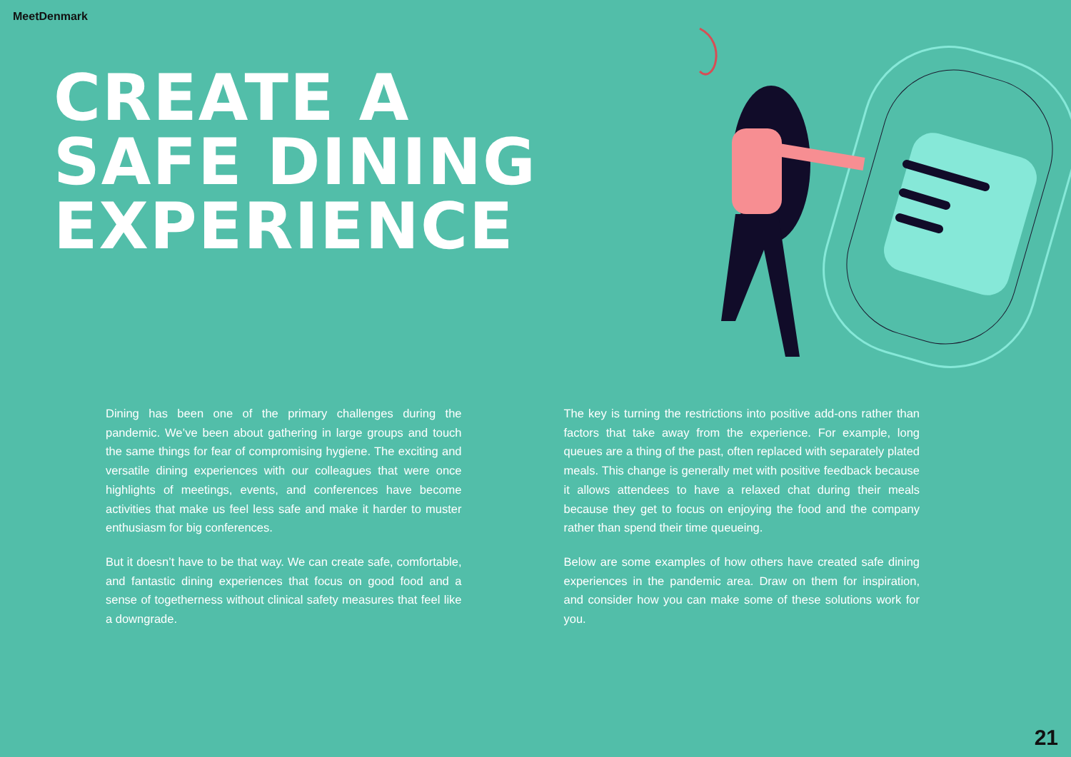MeetDenmark
CREATE A
SAFE DINING
EXPERIENCE
Dining has been one of the primary challenges during the pandemic. We’ve been about gathering in large groups and touch the same things for fear of compromising hygiene. The exciting and versatile dining experiences with our colleagues that were once highlights of meetings, events, and conferences have become activities that make us feel less safe and make it harder to muster enthusiasm for big conferences.
But it doesn’t have to be that way. We can create safe, comfortable, and fantastic dining experiences that focus on good food and a sense of togetherness without clinical safety measures that feel like a downgrade.
The key is turning the restrictions into positive add-ons rather than factors that take away from the experience. For example, long queues are a thing of the past, often replaced with separately plated meals. This change is generally met with positive feedback because it allows attendees to have a relaxed chat during their meals because they get to focus on enjoying the food and the company rather than spend their time queueing.
Below are some examples of how others have created safe dining experiences in the pandemic area. Draw on them for inspiration, and consider how you can make some of these solutions work for you.
21